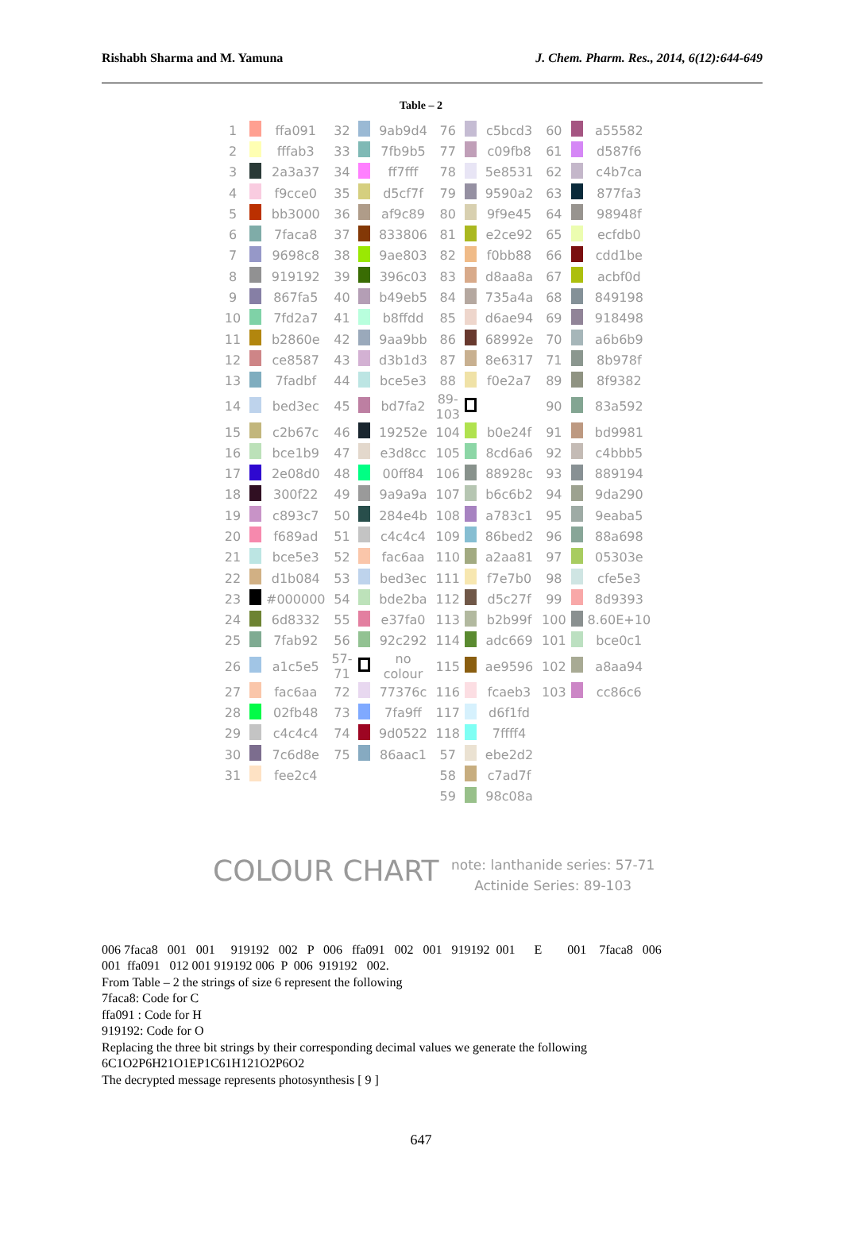Rishabh Sharma and M. Yamuna J. Chem. Pharm. Res., 2014, 6(12):644-649
Table – 2
| 1 | | ffa091 | 32 | | 9ab9d4 | 76 | | c5bcd3 | 60 | | a55582 |
| 2 | | fffab3 | 33 | | 7fb9b5 | 77 | | c09fb8 | 61 | | d587f6 |
| 3 | | 2a3a37 | 34 | | ff7fff | 78 | | 5e8531 | 62 | | c4b7ca |
| 4 | | f9cce0 | 35 | | d5cf7f | 79 | | 9590a2 | 63 | | 877fa3 |
| 5 | | bb3000 | 36 | | af9c89 | 80 | | 9f9e45 | 64 | | 98948f |
| 6 | | 7faca8 | 37 | | 833806 | 81 | | e2ce92 | 65 | | ecfdb0 |
| 7 | | 9698c8 | 38 | | 9ae803 | 82 | | f0bb88 | 66 | | cdd1be |
| 8 | | 919192 | 39 | | 396c03 | 83 | | d8aa8a | 67 | | acbf0d |
| 9 | | 867fa5 | 40 | | b49eb5 | 84 | | 735a4a | 68 | | 849198 |
| 10 | | 7fd2a7 | 41 | | b8ffdd | 85 | | d6ae94 | 69 | | 918498 |
| 11 | | b2860e | 42 | | 9aa9bb | 86 | | 68992e | 70 | | a6b6b9 |
| 12 | | ce8587 | 43 | | d3b1d3 | 87 | | 8e6317 | 71 | | 8b978f |
| 13 | | 7fadbf | 44 | | bce5e3 | 88 | | f0e2a7 | 89 | | 8f9382 |
| 14 | | bed3ec | 45 | | bd7fa2 | 89-103 | | | 90 | | 83a592 |
| 15 | | c2b67c | 46 | | 19252e | 104 | | b0e24f | 91 | | bd9981 |
| 16 | | bce1b9 | 47 | | e3d8cc | 105 | | 8cd6a6 | 92 | | c4bbb5 |
| 17 | | 2e08d0 | 48 | | 00ff84 | 106 | | 88928c | 93 | | 889194 |
| 18 | | 300f22 | 49 | | 9a9a9a | 107 | | b6c6b2 | 94 | | 9da290 |
| 19 | | c893c7 | 50 | | 284e4b | 108 | | a783c1 | 95 | | 9eaba5 |
| 20 | | f689ad | 51 | | c4c4c4 | 109 | | 86bed2 | 96 | | 88a698 |
| 21 | | bce5e3 | 52 | | fac6aa | 110 | | a2aa81 | 97 | | 05303e |
| 22 | | d1b084 | 53 | | bed3ec | 111 | | f7e7b0 | 98 | | cfe5e3 |
| 23 | | #000000 | 54 | | bde2ba | 112 | | d5c27f | 99 | | 8d9393 |
| 24 | | 6d8332 | 55 | | e37fa0 | 113 | | b2b99f | 100 | | 8.60E+10 |
| 25 | | 7fab92 | 56 | | 92c292 | 114 | | adc669 | 101 | | bce0c1 |
| 26 | | a1c5e5 | 57-71 | | no colour | 115 | | ae9596 | 102 | | a8aa94 |
| 27 | | fac6aa | 72 | | 77376c | 116 | | fcaeb3 | 103 | | cc86c6 |
| 28 | | 02fb48 | 73 | | 7fa9ff | 117 | | d6f1fd | | | |
| 29 | | c4c4c4 | 74 | | 9d0522 | 118 | | 7ffff4 | | | |
| 30 | | 7c6d8e | 75 | | 86aac1 | 57 | | ebe2d2 | | | |
| 31 | | fee2c4 | | | | 58 | | c7ad7f | | | |
| | | | | | | 59 | | 98c08a | | | |
COLOUR CHART
note: lanthanide series: 57-71
Actinide Series: 89-103
006 7faca8 001 001 919192 002 P 006 ffa091 002 001 919192 001 E 001 7faca8 006
001 ffa091 012 001 919192 006 P 006 919192 002.
From Table – 2 the strings of size 6 represent the following
7faca8: Code for C
ffa091 : Code for H
919192: Code for O
Replacing the three bit strings by their corresponding decimal values we generate the following
6C1O2P6H21O1EP1C61H121O2P6O2
The decrypted message represents photosynthesis [ 9 ]
647